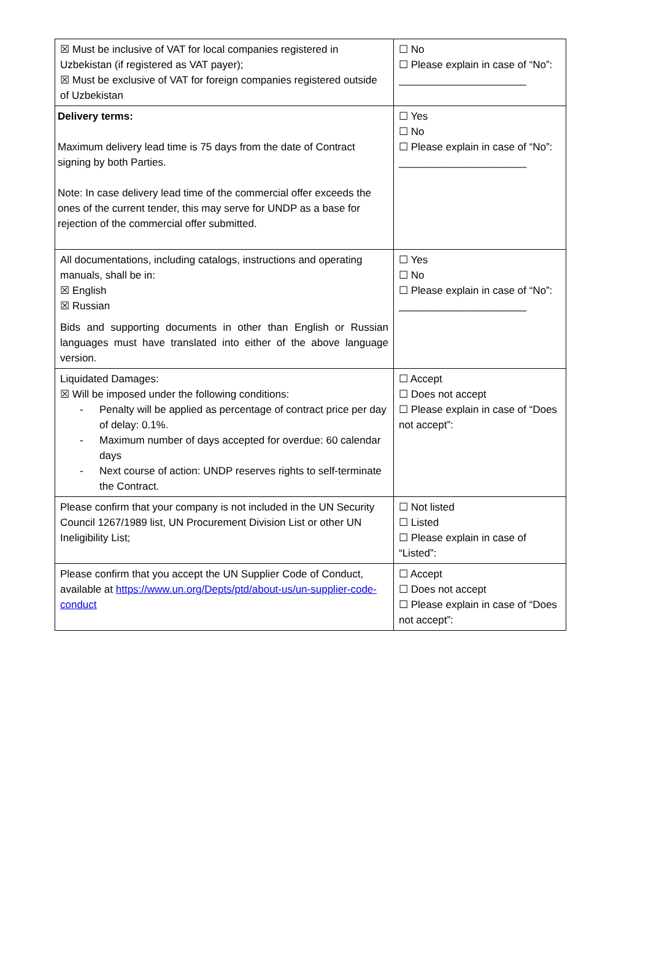| ☒ Must be inclusive of VAT for local companies registered in Uzbekistan (if registered as VAT payer); ☒ Must be exclusive of VAT for foreign companies registered outside of Uzbekistan | ☐ No ☐ Please explain in case of “No”: ______________________ |
| Delivery terms: Maximum delivery lead time is 75 days from the date of Contract signing by both Parties. Note: In case delivery lead time of the commercial offer exceeds the ones of the current tender, this may serve for UNDP as a base for rejection of the commercial offer submitted. | ☐ Yes ☐ No ☐ Please explain in case of “No”: ______________________ |
| All documentations, including catalogs, instructions and operating manuals, shall be in: ☒ English ☒ Russian Bids and supporting documents in other than English or Russian languages must have translated into either of the above language version. | ☐ Yes ☐ No ☐ Please explain in case of “No”: ______________________ |
| Liquidated Damages: ☒ Will be imposed under the following conditions: - Penalty will be applied as percentage of contract price per day of delay: 0.1%. - Maximum number of days accepted for overdue: 60 calendar days - Next course of action: UNDP reserves rights to self-terminate the Contract. | ☐ Accept ☐ Does not accept ☐ Please explain in case of “Does not accept”: |
| Please confirm that your company is not included in the UN Security Council 1267/1989 list, UN Procurement Division List or other UN Ineligibility List; | ☐ Not listed ☐ Listed ☐ Please explain in case of “Listed”: |
| Please confirm that you accept the UN Supplier Code of Conduct, available at https://www.un.org/Depts/ptd/about-us/un-supplier-code-conduct | ☐ Accept ☐ Does not accept ☐ Please explain in case of “Does not accept”: |